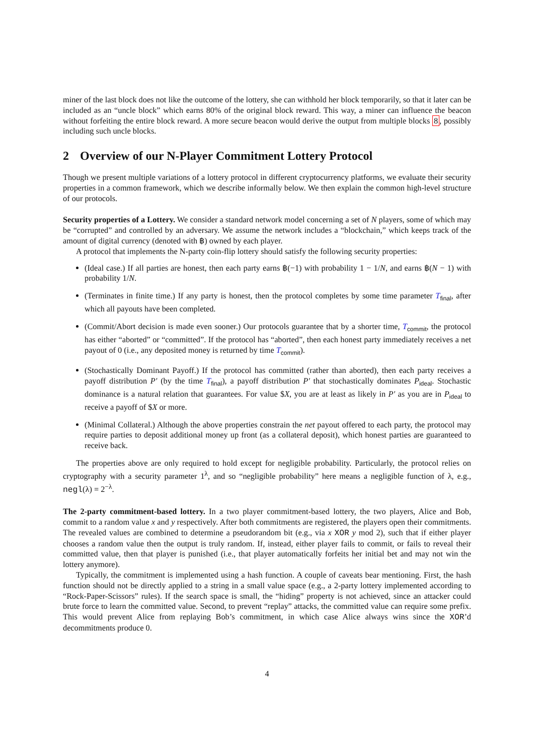miner of the last block does not like the outcome of the lottery, she can withhold her block temporarily, so that it later can be included as an “uncle block” which earns 80% of the original block reward. This way, a miner can influence the beacon without forfeiting the entire block reward. A more secure beacon would derive the output from multiple blocks 8, possibly including such uncle blocks.
2 Overview of our N-Player Commitment Lottery Protocol
Though we present multiple variations of a lottery protocol in different cryptocurrency platforms, we evaluate their security properties in a common framework, which we describe informally below. We then explain the common high-level structure of our protocols.
Security properties of a Lottery. We consider a standard network model concerning a set of N players, some of which may be “corrupted” and controlled by an adversary. We assume the network includes a “blockchain,” which keeps track of the amount of digital currency (denoted with ฿) owned by each player.
A protocol that implements the N-party coin-flip lottery should satisfy the following security properties:
(Ideal case.) If all parties are honest, then each party earns ฿(−1) with probability 1 − 1/N, and earns ฿(N − 1) with probability 1/N.
(Terminates in finite time.) If any party is honest, then the protocol completes by some time parameter T<sub>final</sub>, after which all payouts have been completed.
(Commit/Abort decision is made even sooner.) Our protocols guarantee that by a shorter time, T<sub>commit</sub>, the protocol has either “aborted” or “committed”. If the protocol has “aborted”, then each honest party immediately receives a net payout of 0 (i.e., any deposited money is returned by time T<sub>commit</sub>).
(Stochastically Dominant Payoff.) If the protocol has committed (rather than aborted), then each party receives a payoff distribution P′ (by the time T<sub>final</sub>), a payoff distribution P′ that stochastically dominates P<sub>ideal</sub>. Stochastic dominance is a natural relation that guarantees. For value $X, you are at least as likely in P′ as you are in P<sub>ideal</sub> to receive a payoff of $X or more.
(Minimal Collateral.) Although the above properties constrain the net payout offered to each party, the protocol may require parties to deposit additional money up front (as a collateral deposit), which honest parties are guaranteed to receive back.
The properties above are only required to hold except for negligible probability. Particularly, the protocol relies on cryptography with a security parameter 1<sup>λ</sup>, and so “negligible probability” here means a negligible function of λ, e.g., negl(λ) = 2<sup>−λ</sup>.
The 2-party commitment-based lottery. In a two player commitment-based lottery, the two players, Alice and Bob, commit to a random value x and y respectively. After both commitments are registered, the players open their commitments. The revealed values are combined to determine a pseudorandom bit (e.g., via x XOR y mod 2), such that if either player chooses a random value then the output is truly random. If, instead, either player fails to commit, or fails to reveal their committed value, then that player is punished (i.e., that player automatically forfeits her initial bet and may not win the lottery anymore).
Typically, the commitment is implemented using a hash function. A couple of caveats bear mentioning. First, the hash function should not be directly applied to a string in a small value space (e.g., a 2-party lottery implemented according to “Rock-Paper-Scissors” rules). If the search space is small, the “hiding” property is not achieved, since an attacker could brute force to learn the committed value. Second, to prevent “replay” attacks, the committed value can require some prefix. This would prevent Alice from replaying Bob’s commitment, in which case Alice always wins since the XOR’d decommitments produce 0.
4